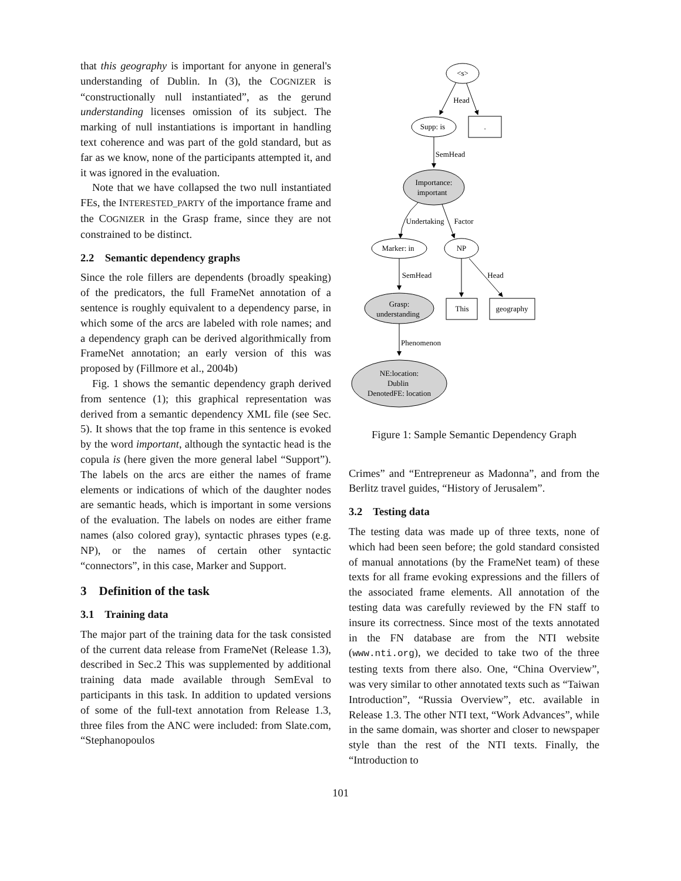that this geography is important for anyone in general's understanding of Dublin. In (3), the COGNIZER is “constructionally null instantiated”, as the gerund understanding licenses omission of its subject. The marking of null instantiations is important in handling text coherence and was part of the gold standard, but as far as we know, none of the participants attempted it, and it was ignored in the evaluation.
Note that we have collapsed the two null instantiated FEs, the INTERESTED_PARTY of the importance frame and the COGNIZER in the Grasp frame, since they are not constrained to be distinct.
2.2 Semantic dependency graphs
Since the role fillers are dependents (broadly speaking) of the predicators, the full FrameNet annotation of a sentence is roughly equivalent to a dependency parse, in which some of the arcs are labeled with role names; and a dependency graph can be derived algorithmically from FrameNet annotation; an early version of this was proposed by (Fillmore et al., 2004b)
Fig. 1 shows the semantic dependency graph derived from sentence (1); this graphical representation was derived from a semantic dependency XML file (see Sec. 5). It shows that the top frame in this sentence is evoked by the word important, although the syntactic head is the copula is (here given the more general label “Support”). The labels on the arcs are either the names of frame elements or indications of which of the daughter nodes are semantic heads, which is important in some versions of the evaluation. The labels on nodes are either frame names (also colored gray), syntactic phrases types (e.g. NP), or the names of certain other syntactic “connectors”, in this case, Marker and Support.
3 Definition of the task
3.1 Training data
The major part of the training data for the task consisted of the current data release from FrameNet (Release 1.3), described in Sec.2 This was supplemented by additional training data made available through SemEval to participants in this task. In addition to updated versions of some of the full-text annotation from Release 1.3, three files from the ANC were included: from Slate.com, “Stephanopoulos
<s>
Head
Supp: is
.
SemHead
Importance:
important
Undertaking
Factor
Marker: in
NP
SemHead
Head
Grasp:
understanding
This
geography
Phenomenon
NE:location:
Dublin
DenotedFE: location
Figure 1: Sample Semantic Dependency Graph
Crimes” and “Entrepreneur as Madonna”, and from the Berlitz travel guides, “History of Jerusalem”.
3.2 Testing data
The testing data was made up of three texts, none of which had been seen before; the gold standard consisted of manual annotations (by the FrameNet team) of these texts for all frame evoking expressions and the fillers of the associated frame elements. All annotation of the testing data was carefully reviewed by the FN staff to insure its correctness. Since most of the texts annotated in the FN database are from the NTI website (www.nti.org), we decided to take two of the three testing texts from there also. One, “China Overview”, was very similar to other annotated texts such as “Taiwan Introduction”, “Russia Overview”, etc. available in Release 1.3. The other NTI text, “Work Advances”, while in the same domain, was shorter and closer to newspaper style than the rest of the NTI texts. Finally, the “Introduction to
101